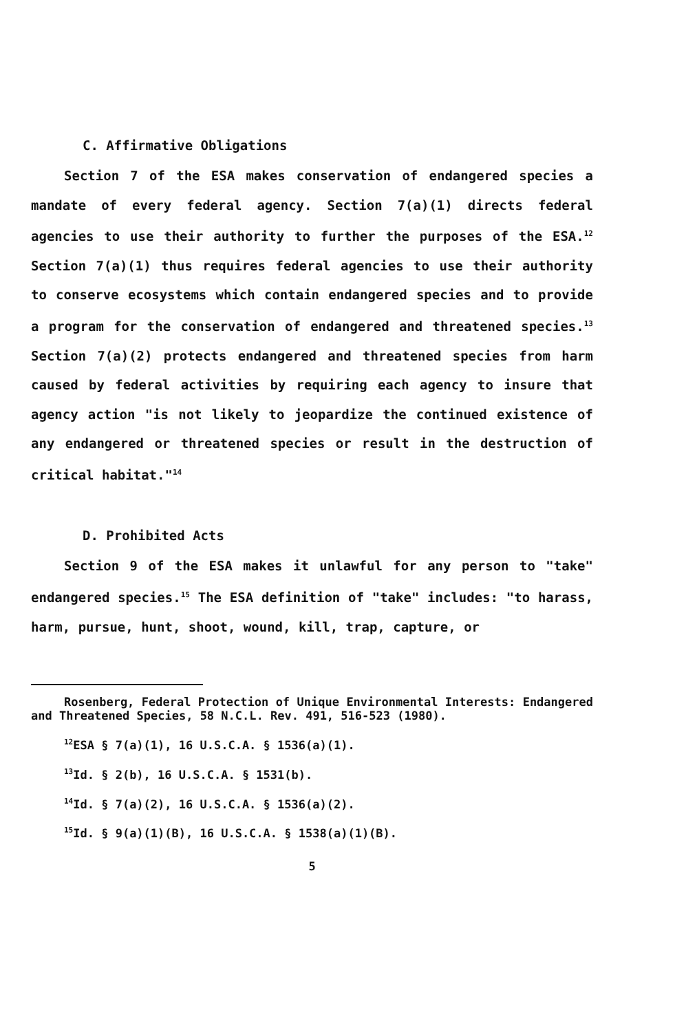C. Affirmative Obligations
Section 7 of the ESA makes conservation of endangered species a mandate of every federal agency. Section 7(a)(1) directs federal agencies to use their authority to further the purposes of the ESA.<sup>12</sup> Section 7(a)(1) thus requires federal agencies to use their authority to conserve ecosystems which contain endangered species and to provide a program for the conservation of endangered and threatened species.<sup>13</sup> Section 7(a)(2) protects endangered and threatened species from harm caused by federal activities by requiring each agency to insure that agency action "is not likely to jeopardize the continued existence of any endangered or threatened species or result in the destruction of critical habitat."<sup>14</sup>
D. Prohibited Acts
Section 9 of the ESA makes it unlawful for any person to "take" endangered species.<sup>15</sup> The ESA definition of "take" includes: "to harass, harm, pursue, hunt, shoot, wound, kill, trap, capture, or
Rosenberg, Federal Protection of Unique Environmental Interests: Endangered and Threatened Species, 58 N.C.L. Rev. 491, 516-523 (1980).
<sup>12</sup> ESA § 7(a)(1), 16 U.S.C.A. § 1536(a)(1).
<sup>13</sup> Id. § 2(b), 16 U.S.C.A. § 1531(b).
<sup>14</sup> Id. § 7(a)(2), 16 U.S.C.A. § 1536(a)(2).
<sup>15</sup> Id. § 9(a)(1)(B), 16 U.S.C.A. § 1538(a)(1)(B).
5